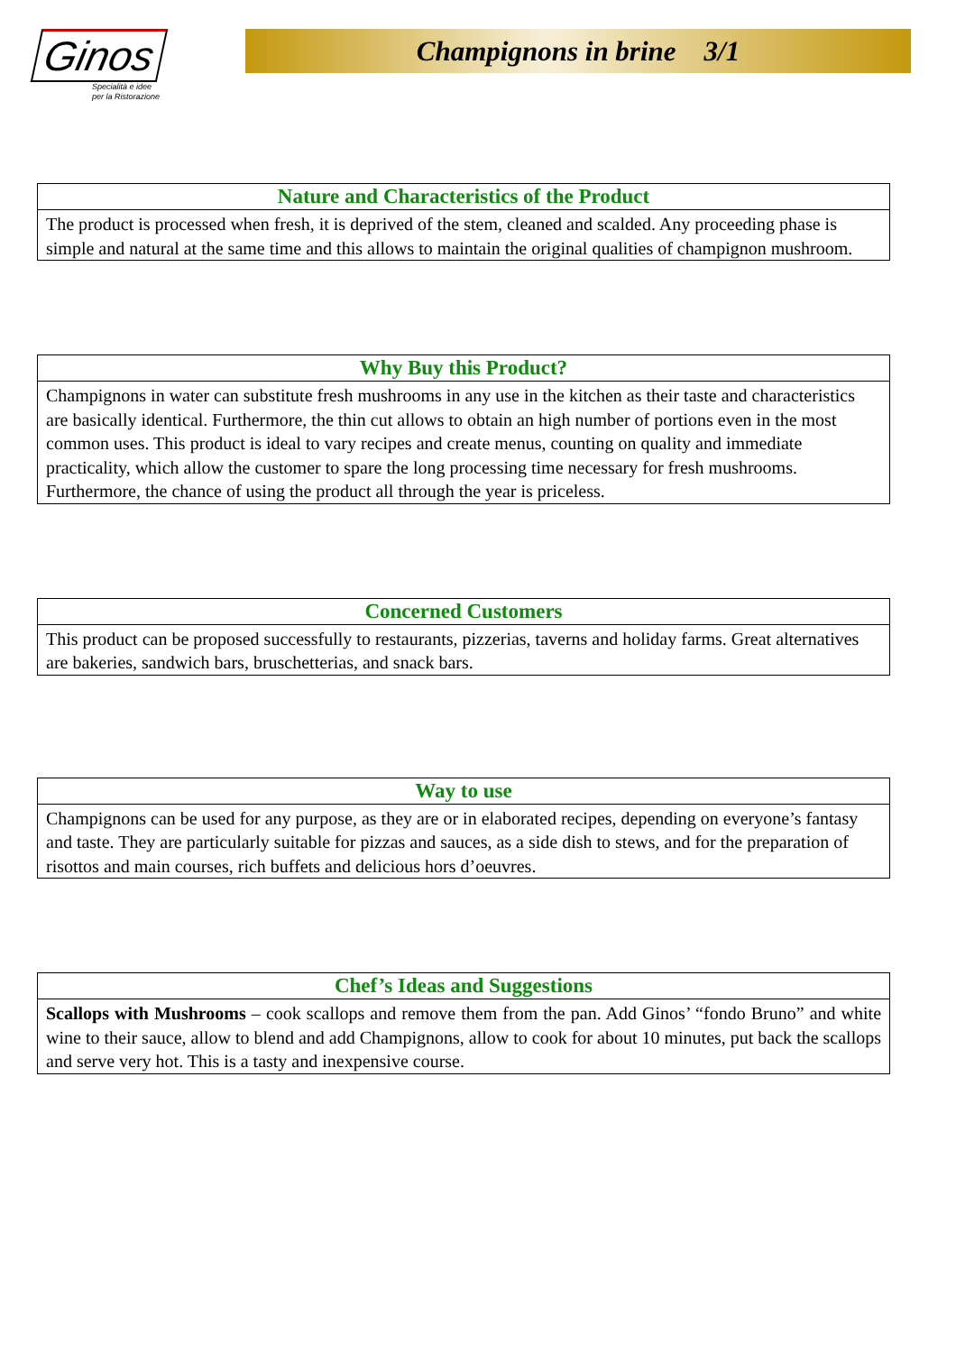Ginos
Specialità e idee
per la Ristorazione
Champignons in brine 3/1
Nature and Characteristics of the Product
The product is processed when fresh, it is deprived of the stem, cleaned and scalded. Any proceeding phase is simple and natural at the same time and this allows to maintain the original qualities of champignon mushroom.
Why Buy this Product?
Champignons in water can substitute fresh mushrooms in any use in the kitchen as their taste and characteristics are basically identical. Furthermore, the thin cut allows to obtain an high number of portions even in the most common uses. This product is ideal to vary recipes and create menus, counting on quality and immediate practicality, which allow the customer to spare the long processing time necessary for fresh mushrooms. Furthermore, the chance of using the product all through the year is priceless.
Concerned Customers
This product can be proposed successfully to restaurants, pizzerias, taverns and holiday farms. Great alternatives are bakeries, sandwich bars, bruschetterias, and snack bars.
Way to use
Champignons can be used for any purpose, as they are or in elaborated recipes, depending on everyone’s fantasy and taste. They are particularly suitable for pizzas and sauces, as a side dish to stews, and for the preparation of risottos and main courses, rich buffets and delicious hors d’oeuvres.
Chef’s Ideas and Suggestions
Scallops with Mushrooms – cook scallops and remove them from the pan. Add Ginos’ “fondo Bruno” and white wine to their sauce, allow to blend and add Champignons, allow to cook for about 10 minutes, put back the scallops and serve very hot. This is a tasty and inexpensive course.